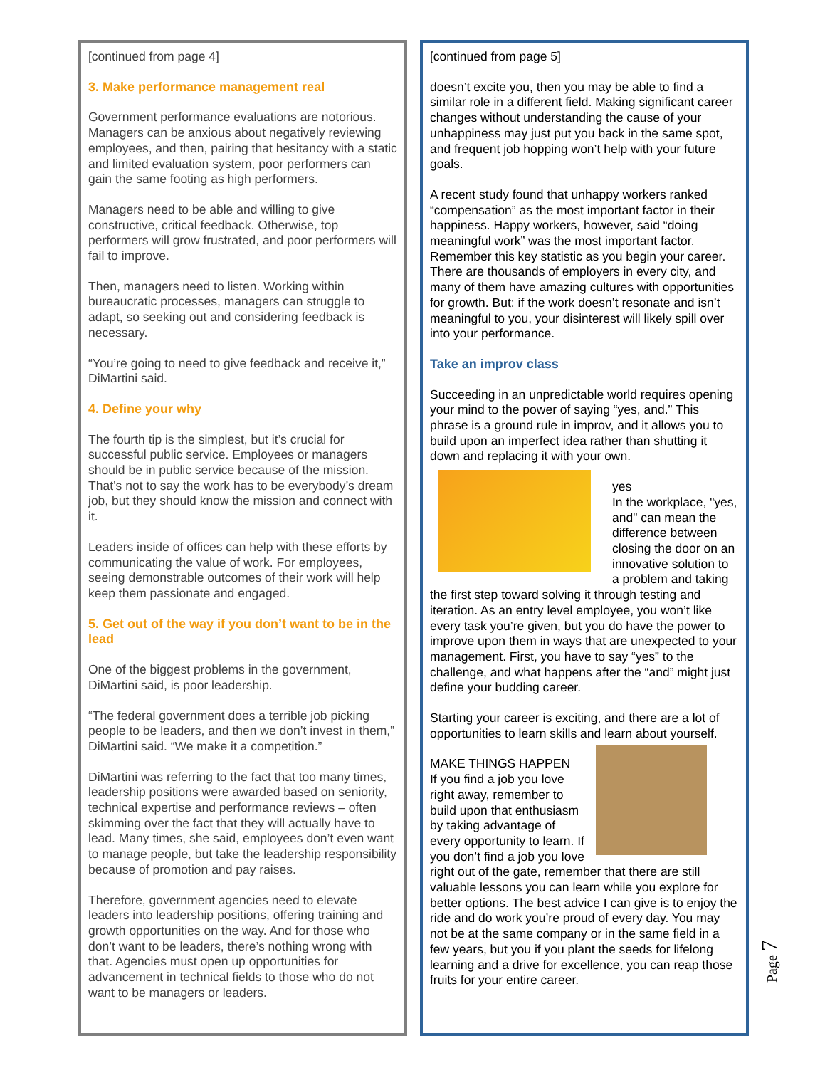[continued from page 4]
3. Make performance management real
Government performance evaluations are notorious. Managers can be anxious about negatively reviewing employees, and then, pairing that hesitancy with a static and limited evaluation system, poor performers can gain the same footing as high performers.
Managers need to be able and willing to give constructive, critical feedback. Otherwise, top performers will grow frustrated, and poor performers will fail to improve.
Then, managers need to listen. Working within bureaucratic processes, managers can struggle to adapt, so seeking out and considering feedback is necessary.
“You’re going to need to give feedback and receive it,” DiMartini said.
4. Define your why
The fourth tip is the simplest, but it’s crucial for successful public service. Employees or managers should be in public service because of the mission. That’s not to say the work has to be everybody’s dream job, but they should know the mission and connect with it.
Leaders inside of offices can help with these efforts by communicating the value of work. For employees, seeing demonstrable outcomes of their work will help keep them passionate and engaged.
5. Get out of the way if you don’t want to be in the lead
One of the biggest problems in the government, DiMartini said, is poor leadership.
“The federal government does a terrible job picking people to be leaders, and then we don’t invest in them,” DiMartini said. “We make it a competition.”
DiMartini was referring to the fact that too many times, leadership positions were awarded based on seniority, technical expertise and performance reviews – often skimming over the fact that they will actually have to lead. Many times, she said, employees don’t even want to manage people, but take the leadership responsibility because of promotion and pay raises.
Therefore, government agencies need to elevate leaders into leadership positions, offering training and growth opportunities on the way. And for those who don’t want to be leaders, there’s nothing wrong with that. Agencies must open up opportunities for advancement in technical fields to those who do not want to be managers or leaders.
[continued from page 5]
doesn’t excite you, then you may be able to find a similar role in a different field. Making significant career changes without understanding the cause of your unhappiness may just put you back in the same spot, and frequent job hopping won’t help with your future goals.
A recent study found that unhappy workers ranked “compensation” as the most important factor in their happiness. Happy workers, however, said “doing meaningful work” was the most important factor. Remember this key statistic as you begin your career. There are thousands of employers in every city, and many of them have amazing cultures with opportunities for growth. But: if the work doesn’t resonate and isn’t meaningful to you, your disinterest will likely spill over into your performance.
Take an improv class
Succeeding in an unpredictable world requires opening your mind to the power of saying “yes, and.” This phrase is a ground rule in improv, and it allows you to build upon an imperfect idea rather than shutting it down and replacing it with your own.
yes
In the workplace, "yes, and" can mean the difference between closing the door on an innovative solution to a problem and taking the first step toward solving it through testing and iteration. As an entry level employee, you won’t like every task you’re given, but you do have the power to improve upon them in ways that are unexpected to your management. First, you have to say “yes” to the challenge, and what happens after the “and” might just define your budding career.
Starting your career is exciting, and there are a lot of opportunities to learn skills and learn about yourself.
MAKE THINGS HAPPEN
If you find a job you love right away, remember to build upon that enthusiasm by taking advantage of every opportunity to learn. If you don’t find a job you love right out of the gate, remember that there are still valuable lessons you can learn while you explore for better options. The best advice I can give is to enjoy the ride and do work you’re proud of every day. You may not be at the same company or in the same field in a few years, but you if you plant the seeds for lifelong learning and a drive for excellence, you can reap those fruits for your entire career.
Page 7